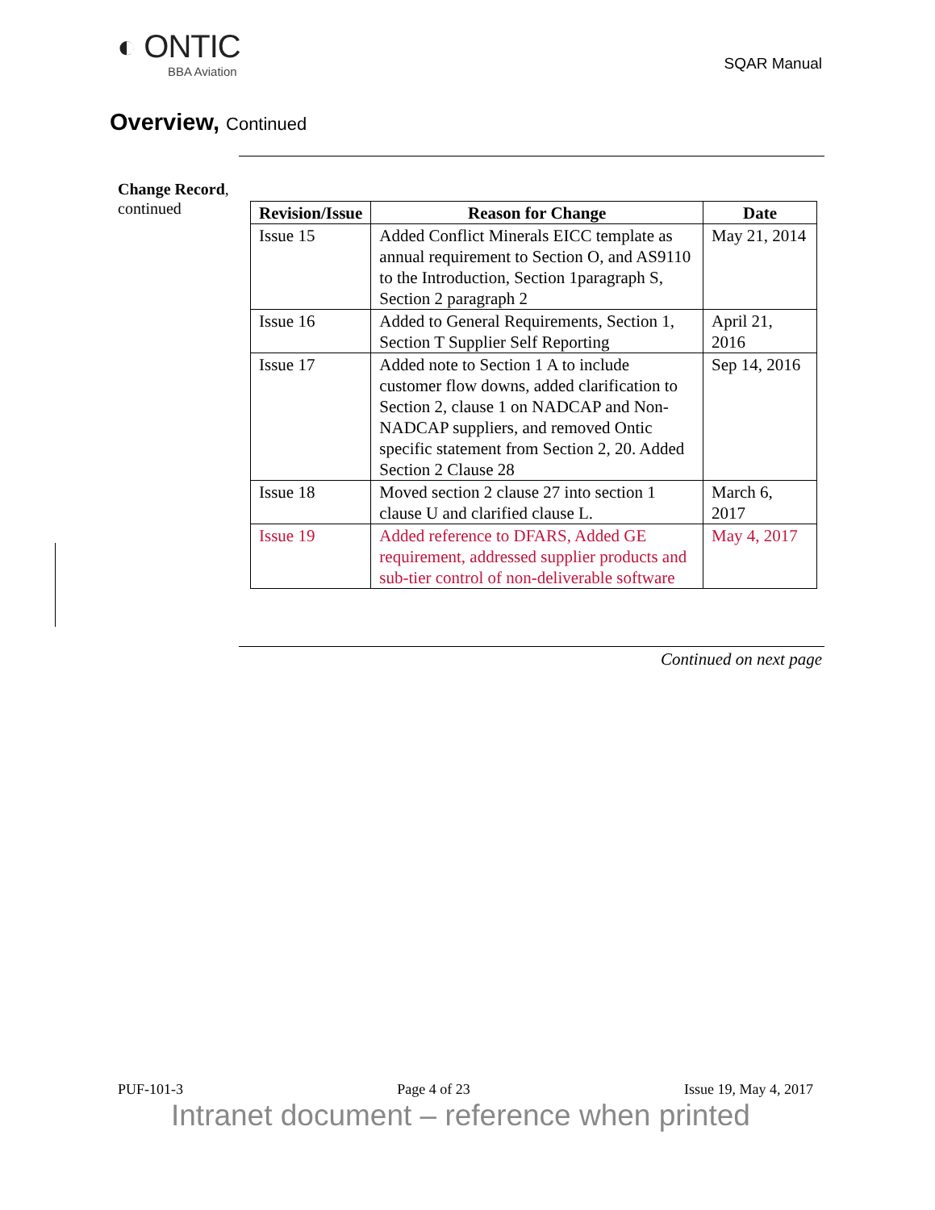◐ ONTIC
BBA Aviation
SQAR Manual
Overview, Continued
Change Record,
continued
| Revision/Issue | Reason for Change | Date |
| --- | --- | --- |
| Issue 15 | Added Conflict Minerals EICC template as annual requirement to Section O, and AS9110 to the Introduction, Section 1paragraph S, Section 2 paragraph 2 | May 21, 2014 |
| Issue 16 | Added to General Requirements, Section 1, Section T Supplier Self Reporting | April 21, 2016 |
| Issue 17 | Added note to Section 1 A to include customer flow downs, added clarification to Section 2, clause 1 on NADCAP and Non-NADCAP suppliers, and removed Ontic specific statement from Section 2, 20. Added Section 2 Clause 28 | Sep 14, 2016 |
| Issue 18 | Moved section 2 clause 27 into section 1 clause U and clarified clause L. | March 6, 2017 |
| Issue 19 | Added reference to DFARS, Added GE requirement, addressed supplier products and sub-tier control of non-deliverable software | May 4, 2017 |
Continued on next page
PUF-101-3 Page 4 of 23 Issue 19, May 4, 2017
Intranet document – reference when printed